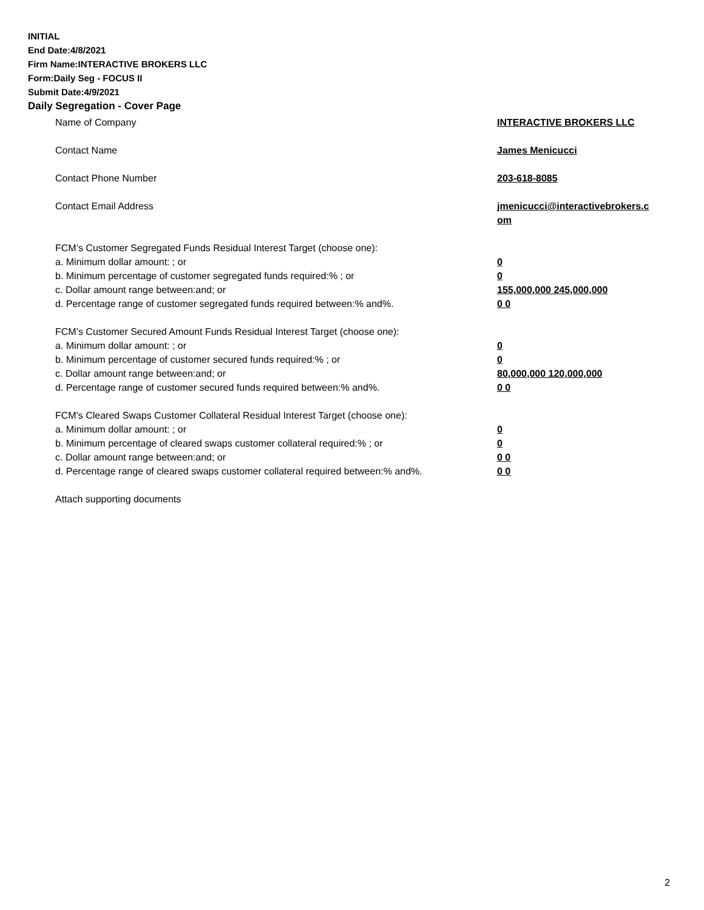INITIAL
End Date:4/8/2021
Firm Name:INTERACTIVE BROKERS LLC
Form:Daily Seg - FOCUS II
Submit Date:4/9/2021
Daily Segregation - Cover Page
Name of Company INTERACTIVE BROKERS LLC
Contact Name James Menicucci
Contact Phone Number 203-618-8085
Contact Email Address jmenicucci@interactivebrokers.c
om
FCM’s Customer Segregated Funds Residual Interest Target (choose one):
a. Minimum dollar amount: ; or 0
b. Minimum percentage of customer segregated funds required:% ; or 0
c. Dollar amount range between:and; or 155,000,000 245,000,000
d. Percentage range of customer segregated funds required between:% and%. 0 0
FCM’s Customer Secured Amount Funds Residual Interest Target (choose one):
a. Minimum dollar amount: ; or 0
b. Minimum percentage of customer secured funds required:% ; or 0
c. Dollar amount range between:and; or 80,000,000 120,000,000
d. Percentage range of customer secured funds required between:% and%. 0 0
FCM's Cleared Swaps Customer Collateral Residual Interest Target (choose one):
a. Minimum dollar amount: ; or 0
b. Minimum percentage of cleared swaps customer collateral required:% ; or 0
c. Dollar amount range between:and; or 0 0
d. Percentage range of cleared swaps customer collateral required between:% and%.
0 0
Attach supporting documents
2